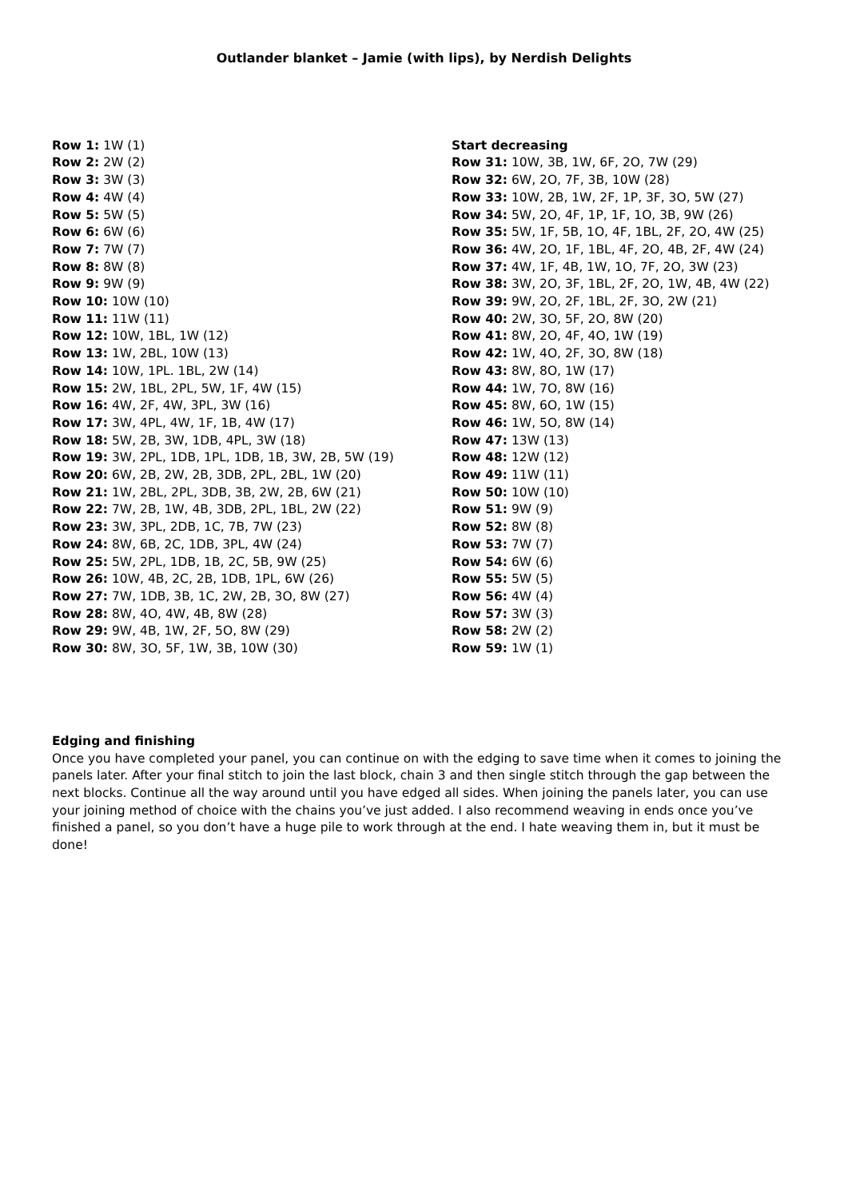Outlander blanket – Jamie (with lips), by Nerdish Delights
Row 1: 1W (1)
Row 2: 2W (2)
Row 3: 3W (3)
Row 4: 4W (4)
Row 5: 5W (5)
Row 6: 6W (6)
Row 7: 7W (7)
Row 8: 8W (8)
Row 9: 9W (9)
Row 10: 10W (10)
Row 11: 11W (11)
Row 12: 10W, 1BL, 1W (12)
Row 13: 1W, 2BL, 10W (13)
Row 14: 10W, 1PL. 1BL, 2W (14)
Row 15: 2W, 1BL, 2PL, 5W, 1F, 4W (15)
Row 16: 4W, 2F, 4W, 3PL, 3W (16)
Row 17: 3W, 4PL, 4W, 1F, 1B, 4W (17)
Row 18: 5W, 2B, 3W, 1DB, 4PL, 3W (18)
Row 19: 3W, 2PL, 1DB, 1PL, 1DB, 1B, 3W, 2B, 5W (19)
Row 20: 6W, 2B, 2W, 2B, 3DB, 2PL, 2BL, 1W (20)
Row 21: 1W, 2BL, 2PL, 3DB, 3B, 2W, 2B, 6W (21)
Row 22: 7W, 2B, 1W, 4B, 3DB, 2PL, 1BL, 2W (22)
Row 23: 3W, 3PL, 2DB, 1C, 7B, 7W (23)
Row 24: 8W, 6B, 2C, 1DB, 3PL, 4W (24)
Row 25: 5W, 2PL, 1DB, 1B, 2C, 5B, 9W (25)
Row 26: 10W, 4B, 2C, 2B, 1DB, 1PL, 6W (26)
Row 27: 7W, 1DB, 3B, 1C, 2W, 2B, 3O, 8W (27)
Row 28: 8W, 4O, 4W, 4B, 8W (28)
Row 29: 9W, 4B, 1W, 2F, 5O, 8W (29)
Row 30: 8W, 3O, 5F, 1W, 3B, 10W (30)
Start decreasing
Row 31: 10W, 3B, 1W, 6F, 2O, 7W (29)
Row 32: 6W, 2O, 7F, 3B, 10W (28)
Row 33: 10W, 2B, 1W, 2F, 1P, 3F, 3O, 5W (27)
Row 34: 5W, 2O, 4F, 1P, 1F, 1O, 3B, 9W (26)
Row 35: 5W, 1F, 5B, 1O, 4F, 1BL, 2F, 2O, 4W (25)
Row 36: 4W, 2O, 1F, 1BL, 4F, 2O, 4B, 2F, 4W (24)
Row 37: 4W, 1F, 4B, 1W, 1O, 7F, 2O, 3W (23)
Row 38: 3W, 2O, 3F, 1BL, 2F, 2O, 1W, 4B, 4W (22)
Row 39: 9W, 2O, 2F, 1BL, 2F, 3O, 2W (21)
Row 40: 2W, 3O, 5F, 2O, 8W (20)
Row 41: 8W, 2O, 4F, 4O, 1W (19)
Row 42: 1W, 4O, 2F, 3O, 8W (18)
Row 43: 8W, 8O, 1W (17)
Row 44: 1W, 7O, 8W (16)
Row 45: 8W, 6O, 1W (15)
Row 46: 1W, 5O, 8W (14)
Row 47: 13W (13)
Row 48: 12W (12)
Row 49: 11W (11)
Row 50: 10W (10)
Row 51: 9W (9)
Row 52: 8W (8)
Row 53: 7W (7)
Row 54: 6W (6)
Row 55: 5W (5)
Row 56: 4W (4)
Row 57: 3W (3)
Row 58: 2W (2)
Row 59: 1W (1)
Edging and finishing
Once you have completed your panel, you can continue on with the edging to save time when it comes to joining the panels later. After your final stitch to join the last block, chain 3 and then single stitch through the gap between the next blocks. Continue all the way around until you have edged all sides. When joining the panels later, you can use your joining method of choice with the chains you’ve just added. I also recommend weaving in ends once you’ve finished a panel, so you don’t have a huge pile to work through at the end. I hate weaving them in, but it must be done!